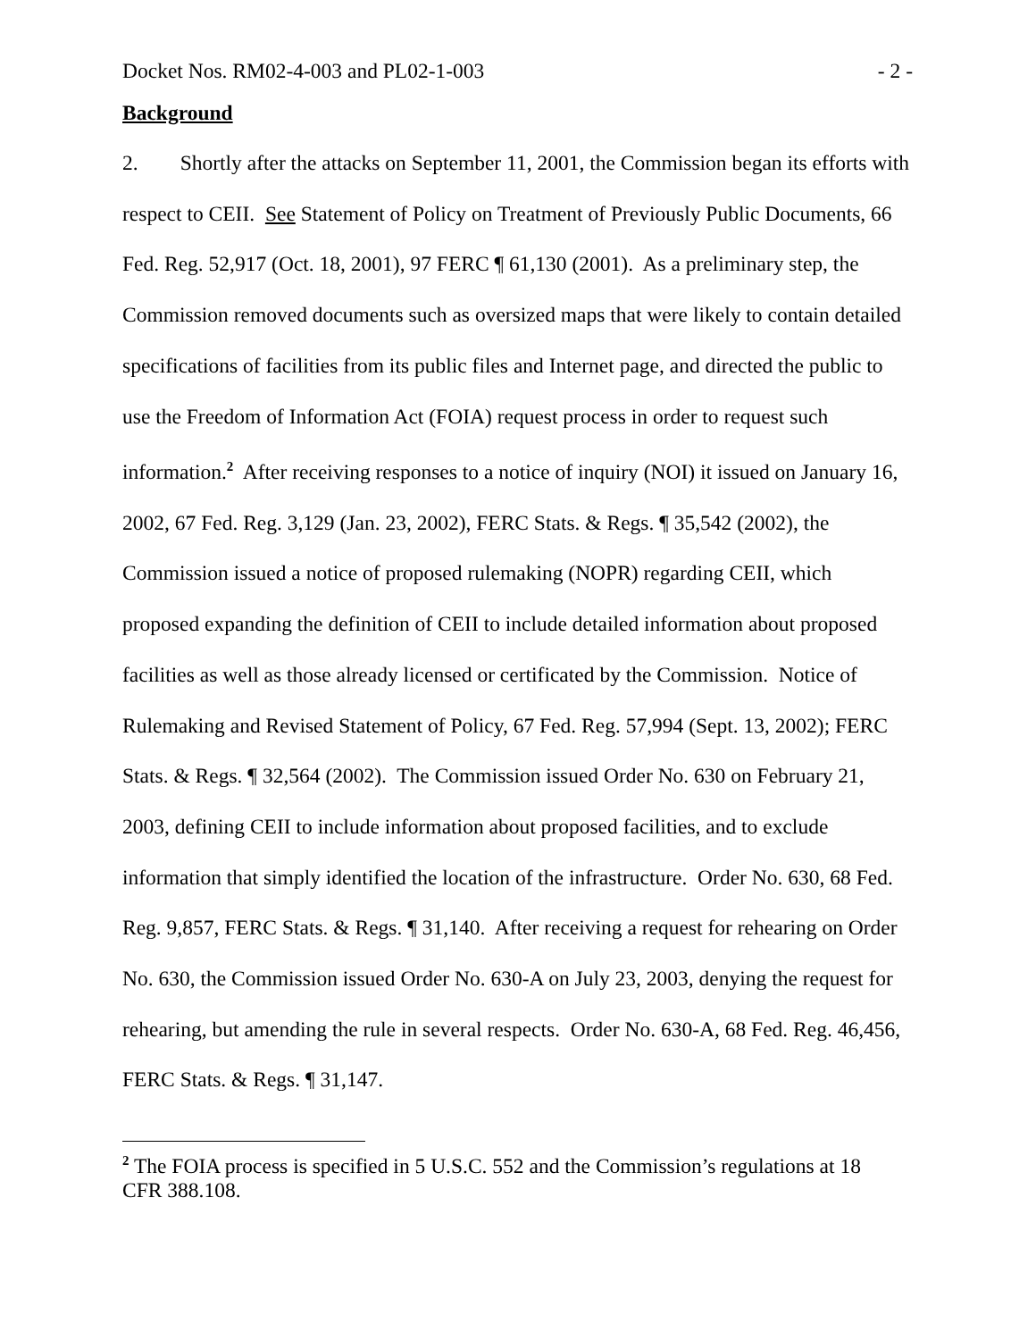Docket Nos. RM02-4-003 and PL02-1-003 - 2 -
Background
2. Shortly after the attacks on September 11, 2001, the Commission began its efforts with respect to CEII. See Statement of Policy on Treatment of Previously Public Documents, 66 Fed. Reg. 52,917 (Oct. 18, 2001), 97 FERC ¶ 61,130 (2001). As a preliminary step, the Commission removed documents such as oversized maps that were likely to contain detailed specifications of facilities from its public files and Internet page, and directed the public to use the Freedom of Information Act (FOIA) request process in order to request such information.<sup>2</sup> After receiving responses to a notice of inquiry (NOI) it issued on January 16, 2002, 67 Fed. Reg. 3,129 (Jan. 23, 2002), FERC Stats. & Regs. ¶ 35,542 (2002), the Commission issued a notice of proposed rulemaking (NOPR) regarding CEII, which proposed expanding the definition of CEII to include detailed information about proposed facilities as well as those already licensed or certificated by the Commission. Notice of Rulemaking and Revised Statement of Policy, 67 Fed. Reg. 57,994 (Sept. 13, 2002); FERC Stats. & Regs. ¶ 32,564 (2002). The Commission issued Order No. 630 on February 21, 2003, defining CEII to include information about proposed facilities, and to exclude information that simply identified the location of the infrastructure. Order No. 630, 68 Fed. Reg. 9,857, FERC Stats. & Regs. ¶ 31,140. After receiving a request for rehearing on Order No. 630, the Commission issued Order No. 630-A on July 23, 2003, denying the request for rehearing, but amending the rule in several respects. Order No. 630-A, 68 Fed. Reg. 46,456, FERC Stats. & Regs. ¶ 31,147.
<sup>2</sup> The FOIA process is specified in 5 U.S.C. 552 and the Commission’s regulations at 18 CFR 388.108.